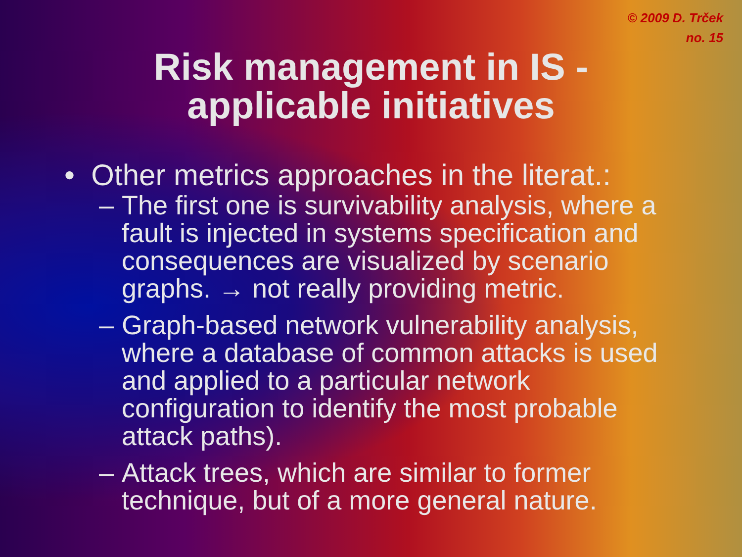© 2009 D. Trček
no. 15
Risk management in IS -
applicable initiatives
• Other metrics approaches in the literat.:
– The first one is survivability analysis, where a fault is injected in systems specification and consequences are visualized by scenario graphs. → not really providing metric.
– Graph-based network vulnerability analysis, where a database of common attacks is used and applied to a particular network configuration to identify the most probable attack paths).
– Attack trees, which are similar to former technique, but of a more general nature.